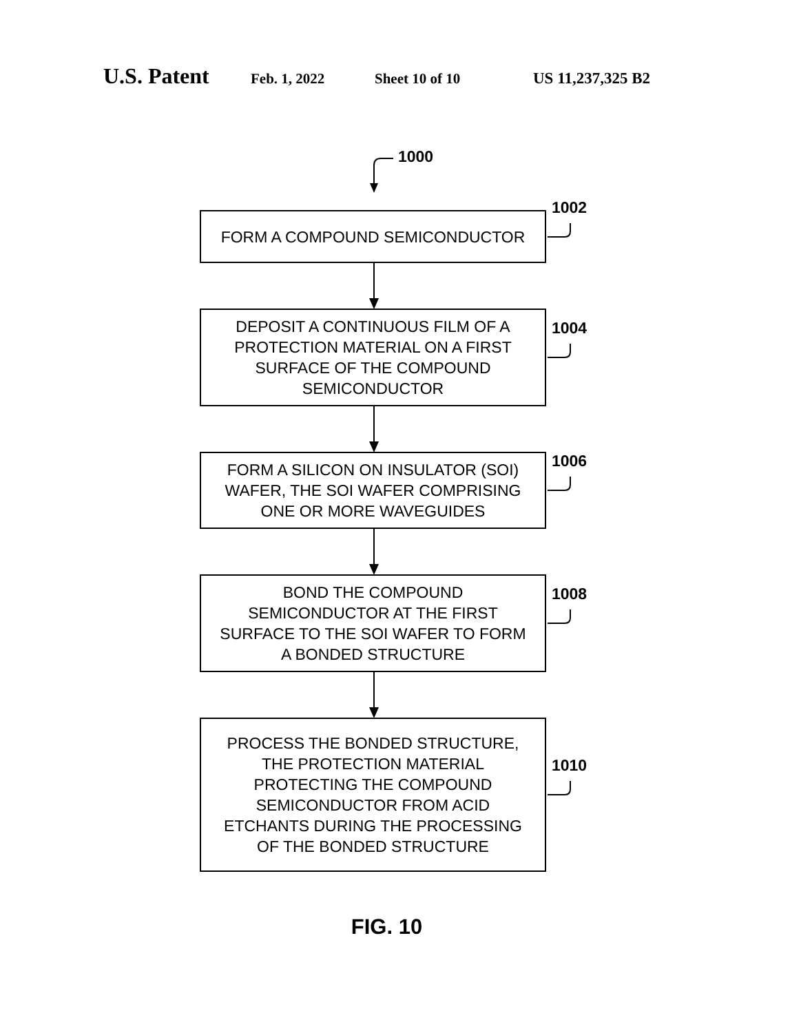U.S. Patent Feb. 1, 2022 Sheet 10 of 10 US 11,237,325 B2
1000
FORM A COMPOUND SEMICONDUCTOR
1002
DEPOSIT A CONTINUOUS FILM OF A
PROTECTION MATERIAL ON A FIRST
SURFACE OF THE COMPOUND
SEMICONDUCTOR
1004
FORM A SILICON ON INSULATOR (SOI)
WAFER, THE SOI WAFER COMPRISING
ONE OR MORE WAVEGUIDES
1006
BOND THE COMPOUND
SEMICONDUCTOR AT THE FIRST
SURFACE TO THE SOI WAFER TO FORM
A BONDED STRUCTURE
1008
PROCESS THE BONDED STRUCTURE,
THE PROTECTION MATERIAL
PROTECTING THE COMPOUND
SEMICONDUCTOR FROM ACID
ETCHANTS DURING THE PROCESSING
OF THE BONDED STRUCTURE
1010
FIG. 10